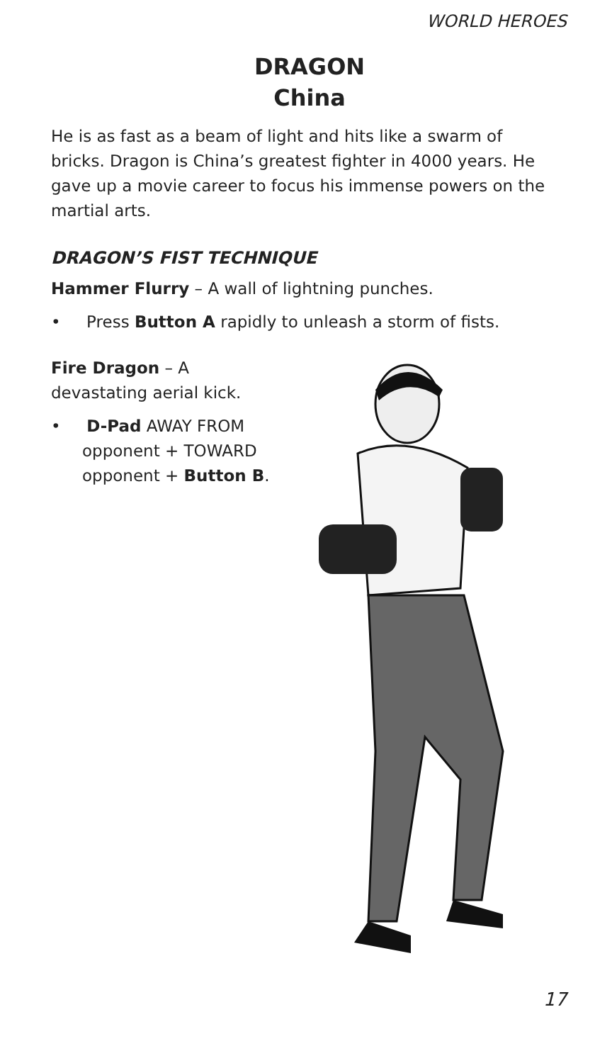WORLD HEROES
DRAGON
China
He is as fast as a beam of light and hits like a swarm of bricks. Dragon is China’s greatest fighter in 4000 years. He gave up a movie career to focus his immense powers on the martial arts.
DRAGON’S FIST TECHNIQUE
Hammer Flurry – A wall of lightning punches.
• Press Button A rapidly to unleash a storm of fists.
Fire Dragon – A devastating aerial kick.
• D-Pad AWAY FROM opponent + TOWARD opponent + Button B.
17